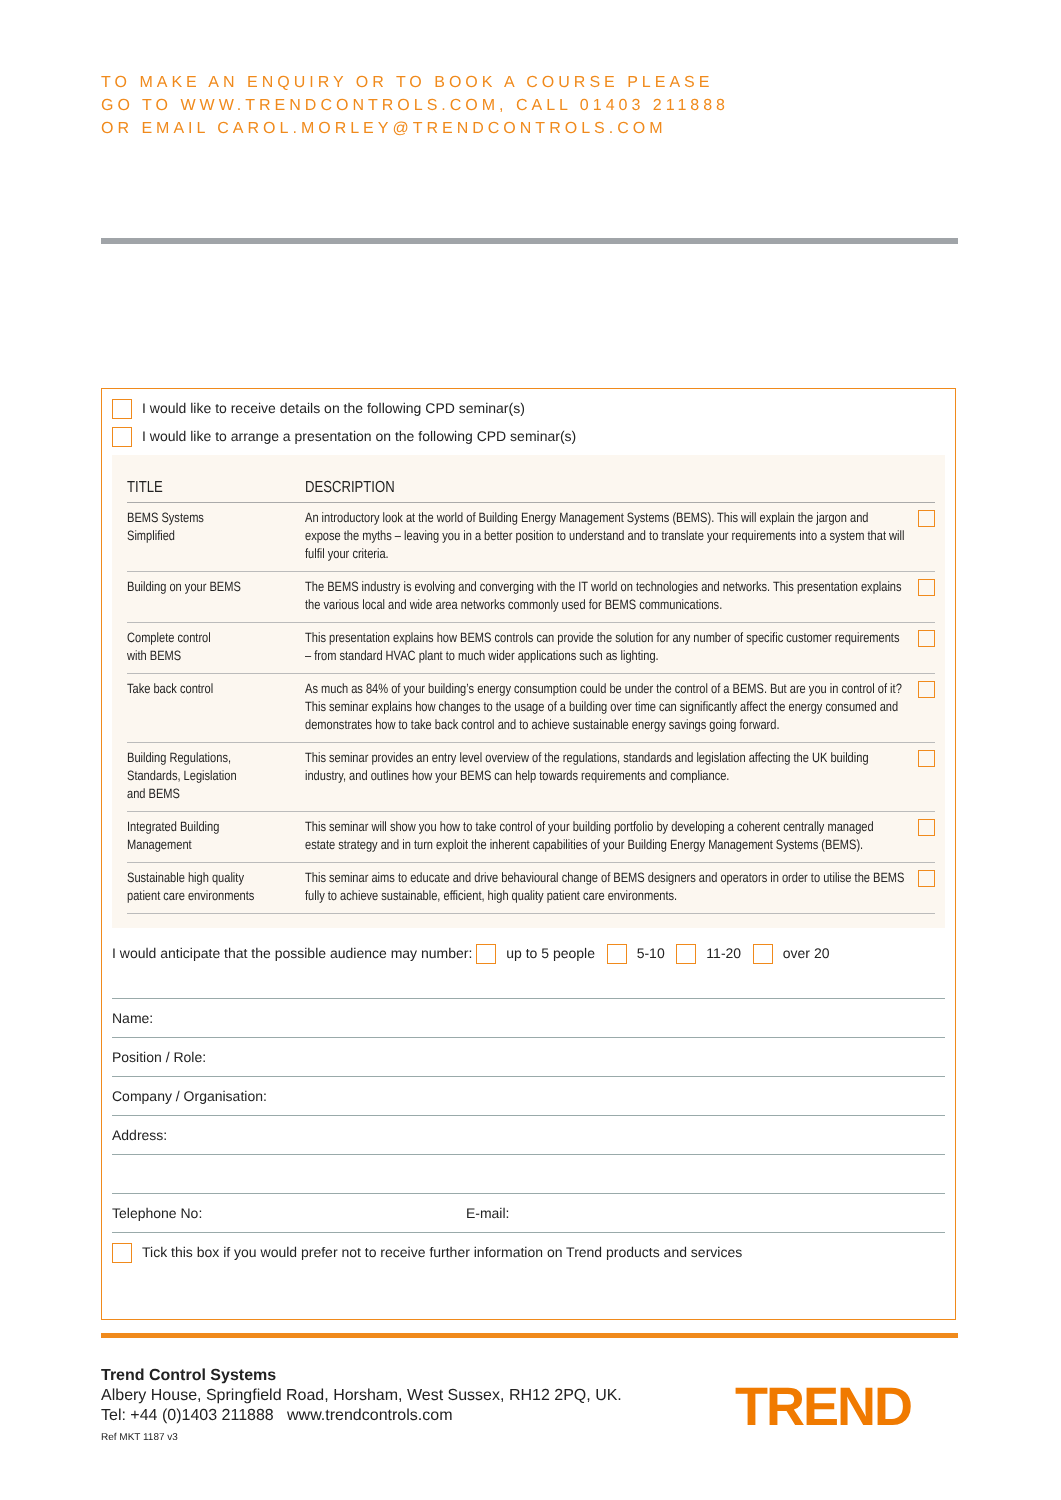TO MAKE AN ENQUIRY OR TO BOOK A COURSE PLEASE
GO TO WWW.TRENDCONTROLS.COM, CALL 01403 211888
OR EMAIL CAROL.MORLEY@TRENDCONTROLS.COM
I would like to receive details on the following CPD seminar(s)
I would like to arrange a presentation on the following CPD seminar(s)
| TITLE | DESCRIPTION | |
| --- | --- | --- |
| BEMS Systems Simplified | An introductory look at the world of Building Energy Management Systems (BEMS). This will explain the jargon and expose the myths – leaving you in a better position to understand and to translate your requirements into a system that will fulfil your criteria. | |
| Building on your BEMS | The BEMS industry is evolving and converging with the IT world on technologies and networks. This presentation explains the various local and wide area networks commonly used for BEMS communications. | |
| Complete control with BEMS | This presentation explains how BEMS controls can provide the solution for any number of specific customer requirements – from standard HVAC plant to much wider applications such as lighting. | |
| Take back control | As much as 84% of your building’s energy consumption could be under the control of a BEMS. But are you in control of it? This seminar explains how changes to the usage of a building over time can significantly affect the energy consumed and demonstrates how to take back control and to achieve sustainable energy savings going forward. | |
| Building Regulations, Standards, Legislation and BEMS | This seminar provides an entry level overview of the regulations, standards and legislation affecting the UK building industry, and outlines how your BEMS can help towards requirements and compliance. | |
| Integrated Building Management | This seminar will show you how to take control of your building portfolio by developing a coherent centrally managed estate strategy and in turn exploit the inherent capabilities of your Building Energy Management Systems (BEMS). | |
| Sustainable high quality patient care environments | This seminar aims to educate and drive behavioural change of BEMS designers and operators in order to utilise the BEMS fully to achieve sustainable, efficient, high quality patient care environments. | |
I would anticipate that the possible audience may number: up to 5 people 5-10 11-20 over 20
Name:
Position / Role:
Company / Organisation:
Address:
Telephone No: E-mail:
Tick this box if you would prefer not to receive further information on Trend products and services
Trend Control Systems
Albery House, Springfield Road, Horsham, West Sussex, RH12 2PQ, UK.
Tel: +44 (0)1403 211888 www.trendcontrols.com
Ref MKT 1187 v3
TREND